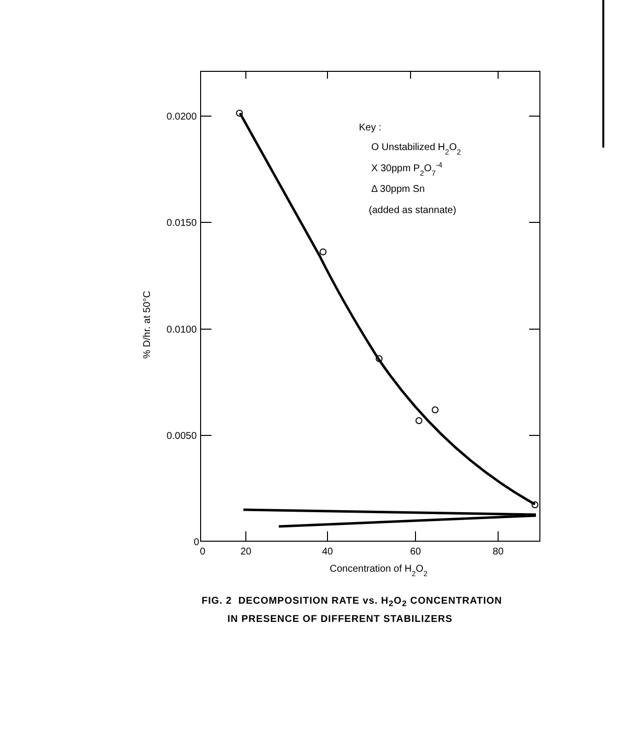0.0200
0.0150
0.0100
0.0050
0
0
20
40
60
80
Concentration of H2O2
% D/hr. at 50°C
Key :
O Unstabilized H2O2
X 30ppm P2O7-4
Δ 30ppm Sn
(added as stannate)
FIG. 2 DECOMPOSITION RATE vs. H<sub>2</sub>O<sub>2</sub> CONCENTRATION
IN PRESENCE OF DIFFERENT STABILIZERS